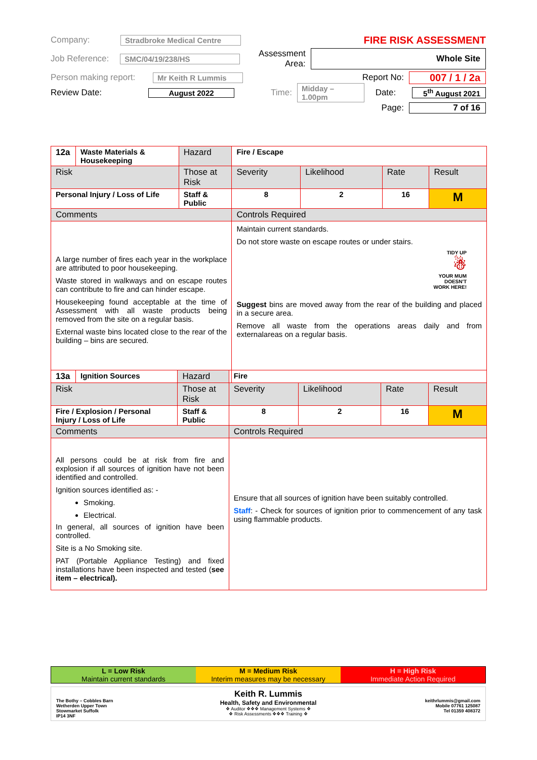Company: Stradbroke Medical Centre FIRE RISK ASSESSMENT
Job Reference: SMC/04/19/238/HS Assessment Area: Whole Site
Person making report: Mr Keith R Lummis Report No: 007 / 1 / 2a
Review Date: August 2022 Time: Midday – 1.00pm Date: 5<sup>th</sup> August 2021
Page: 7 of 16
| 12a | Waste Materials & Housekeeping | Hazard | Fire / Escape | | | | |
| Risk | | Those at Risk | | Severity | Likelihood | Rate | Result |
| Personal Injury / Loss of Life | | Staff & Public | | 8 | 2 | 16 | M |
| Comments | | | Controls Required | | | | |
| A large number of fires each year in the workplace are attributed to poor housekeeping. Waste stored in walkways and on escape routes can contribute to fire and can hinder escape. Housekeeping found acceptable at the time of Assessment with all waste products being removed from the site on a regular basis. External waste bins located close to the rear of the building – bins are secured. | | | Maintain current standards. Do not store waste on escape routes or under stairs. TIDY UP ☃ YOUR MUM DOESN'T WORK HERE! Suggest bins are moved away from the rear of the building and placed in a secure area. Remove all waste from the operations areas daily and from externalareas on a regular basis. | | | | |
| 13a | Ignition Sources | Hazard | Fire | | | | |
| Risk | | Those at Risk | | Severity | Likelihood | Rate | Result |
| Fire / Explosion / Personal Injury / Loss of Life | | Staff & Public | | 8 | 2 | 16 | M |
| Comments | | | Controls Required | | | | |
| All persons could be at risk from fire and explosion if all sources of ignition have not been identified and controlled. Ignition sources identified as: - Smoking. Electrical. In general, all sources of ignition have been controlled. Site is a No Smoking site. PAT (Portable Appliance Testing) and fixed installations have been inspected and tested ( see item – electrical). | | | Ensure that all sources of ignition have been suitably controlled. Staff : - Check for sources of ignition prior to commencement of any task using flammable products. | | | | |
L = Low Risk
Maintain current standards
M = Medium Risk
Interim measures may be necessary
H = High Risk
Immediate Action Required
The Bothy – Cobbles Barn
Wetherden Upper Town
Stowmarket Suffolk
IP14 3NF
Keith R. Lummis
Health, Safety and Environmental
❖ Auditor ❖❖❖ Management Systems ❖
❖ Risk Assessments ❖❖❖ Training ❖
keithrlummis@gmail.com
Mobile 07761 125087
Tel 01359 408372